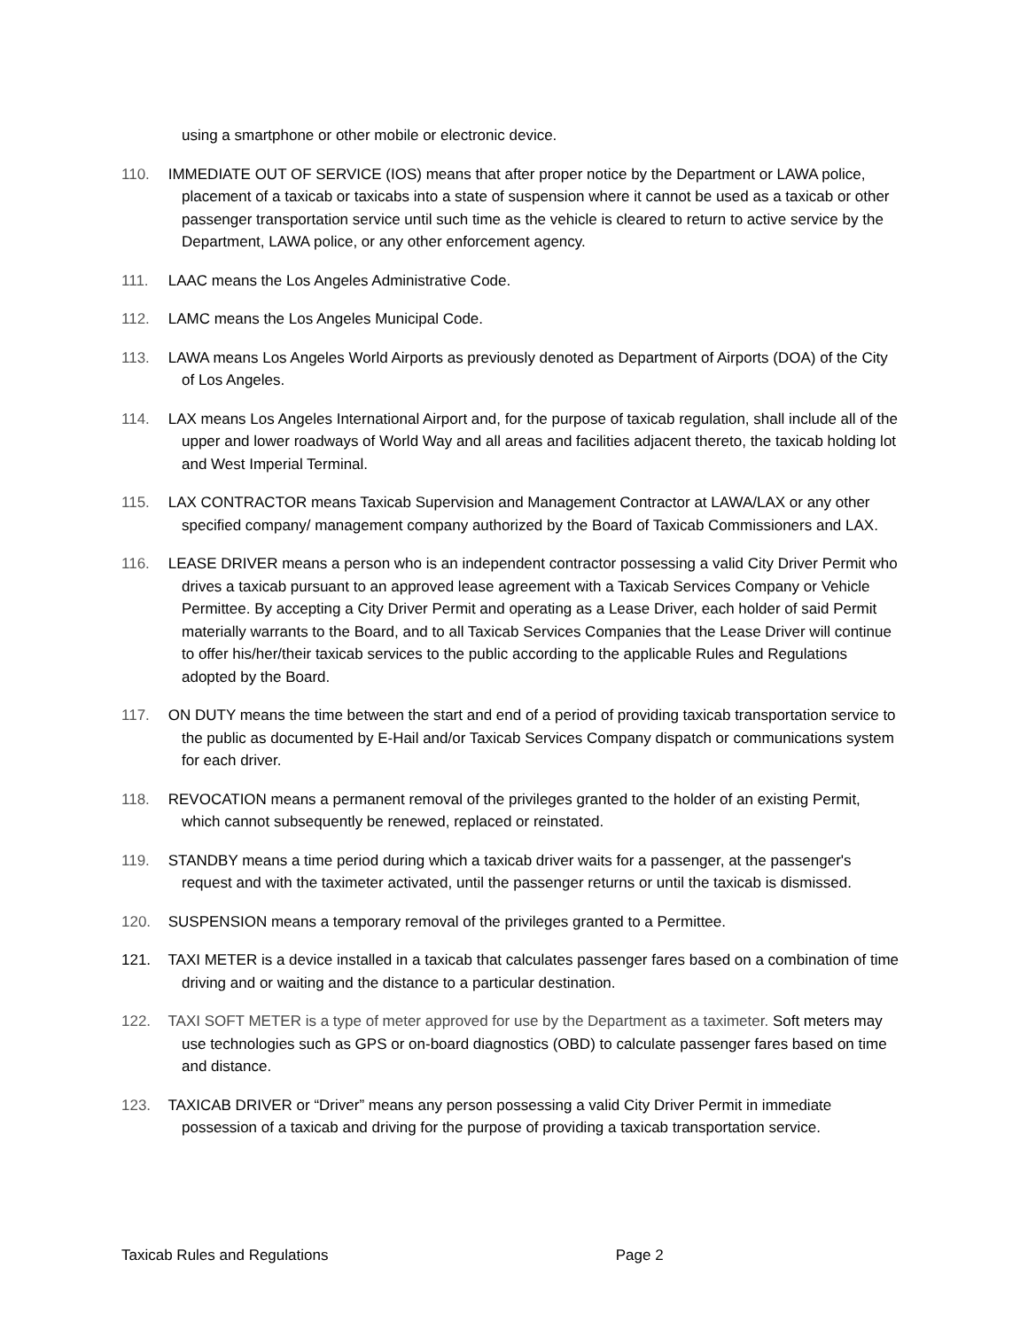using a smartphone or other mobile or electronic device.
110. IMMEDIATE OUT OF SERVICE (IOS) means that after proper notice by the Department or LAWA police, placement of a taxicab or taxicabs into a state of suspension where it cannot be used as a taxicab or other passenger transportation service until such time as the vehicle is cleared to return to active service by the Department, LAWA police, or any other enforcement agency.
111. LAAC means the Los Angeles Administrative Code.
112. LAMC means the Los Angeles Municipal Code.
113. LAWA means Los Angeles World Airports as previously denoted as Department of Airports (DOA) of the City of Los Angeles.
114. LAX means Los Angeles International Airport and, for the purpose of taxicab regulation, shall include all of the upper and lower roadways of World Way and all areas and facilities adjacent thereto, the taxicab holding lot and West Imperial Terminal.
115. LAX CONTRACTOR means Taxicab Supervision and Management Contractor at LAWA/LAX or any other specified company/ management company authorized by the Board of Taxicab Commissioners and LAX.
116. LEASE DRIVER means a person who is an independent contractor possessing a valid City Driver Permit who drives a taxicab pursuant to an approved lease agreement with a Taxicab Services Company or Vehicle Permittee. By accepting a City Driver Permit and operating as a Lease Driver, each holder of said Permit materially warrants to the Board, and to all Taxicab Services Companies that the Lease Driver will continue to offer his/her/their taxicab services to the public according to the applicable Rules and Regulations adopted by the Board.
117. ON DUTY means the time between the start and end of a period of providing taxicab transportation service to the public as documented by E-Hail and/or Taxicab Services Company dispatch or communications system for each driver.
118. REVOCATION means a permanent removal of the privileges granted to the holder of an existing Permit, which cannot subsequently be renewed, replaced or reinstated.
119. STANDBY means a time period during which a taxicab driver waits for a passenger, at the passenger's request and with the taximeter activated, until the passenger returns or until the taxicab is dismissed.
120. SUSPENSION means a temporary removal of the privileges granted to a Permittee.
121. TAXI METER is a device installed in a taxicab that calculates passenger fares based on a combination of time driving and or waiting and the distance to a particular destination.
122. TAXI SOFT METER is a type of meter approved for use by the Department as a taximeter. Soft meters may use technologies such as GPS or on-board diagnostics (OBD) to calculate passenger fares based on time and distance.
123. TAXICAB DRIVER or “Driver” means any person possessing a valid City Driver Permit in immediate possession of a taxicab and driving for the purpose of providing a taxicab transportation service.
Taxicab Rules and Regulations Page 2